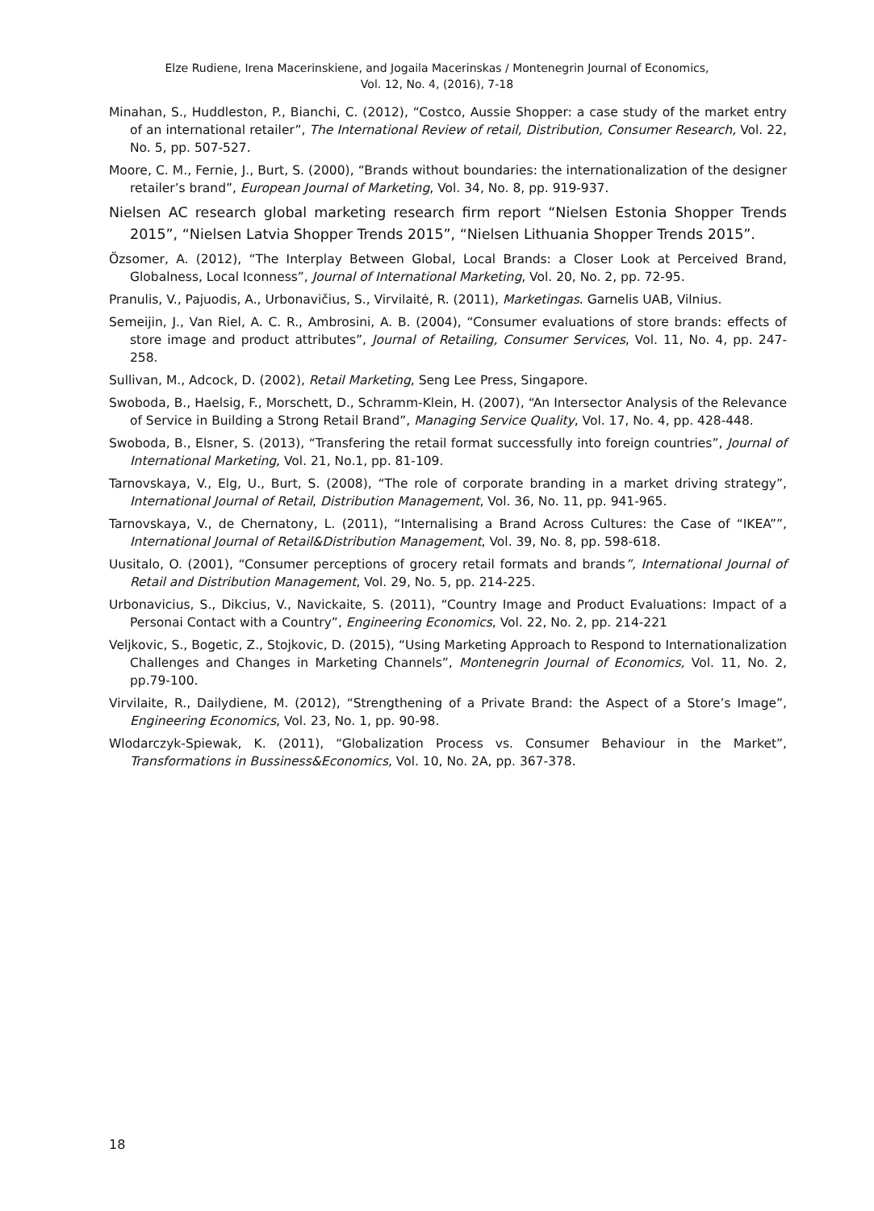Elze Rudiene, Irena Macerinskiene, and Jogaila Macerinskas / Montenegrin Journal of Economics,
Vol. 12, No. 4, (2016), 7-18
Minahan, S., Huddleston, P., Bianchi, C. (2012), “Costco, Aussie Shopper: a case study of the market entry of an international retailer”, The International Review of retail, Distribution, Consumer Research, Vol. 22, No. 5, pp. 507-527.
Moore, C. M., Fernie, J., Burt, S. (2000), “Brands without boundaries: the internationalization of the designer retailer’s brand”, European Journal of Marketing, Vol. 34, No. 8, pp. 919-937.
Nielsen AC research global marketing research firm report “Nielsen Estonia Shopper Trends 2015”, “Nielsen Latvia Shopper Trends 2015”, “Nielsen Lithuania Shopper Trends 2015”.
Özsomer, A. (2012), “The Interplay Between Global, Local Brands: a Closer Look at Perceived Brand, Globalness, Local Iconness”, Journal of International Marketing, Vol. 20, No. 2, pp. 72-95.
Pranulis, V., Pajuodis, A., Urbonavičius, S., Virvilaitė, R. (2011), Marketingas. Garnelis UAB, Vilnius.
Semeijin, J., Van Riel, A. C. R., Ambrosini, A. B. (2004), “Consumer evaluations of store brands: effects of store image and product attributes”, Journal of Retailing, Consumer Services, Vol. 11, No. 4, pp. 247-258.
Sullivan, M., Adcock, D. (2002), Retail Marketing, Seng Lee Press, Singapore.
Swoboda, B., Haelsig, F., Morschett, D., Schramm-Klein, H. (2007), “An Intersector Analysis of the Relevance of Service in Building a Strong Retail Brand”, Managing Service Quality, Vol. 17, No. 4, pp. 428-448.
Swoboda, B., Elsner, S. (2013), “Transfering the retail format successfully into foreign countries”, Journal of International Marketing, Vol. 21, No.1, pp. 81-109.
Tarnovskaya, V., Elg, U., Burt, S. (2008), “The role of corporate branding in a market driving strategy”, International Journal of Retail, Distribution Management, Vol. 36, No. 11, pp. 941-965.
Tarnovskaya, V., de Chernatony, L. (2011), “Internalising a Brand Across Cultures: the Case of “IKEA””, International Journal of Retail&Distribution Management, Vol. 39, No. 8, pp. 598-618.
Uusitalo, O. (2001), “Consumer perceptions of grocery retail formats and brands”, International Journal of Retail and Distribution Management, Vol. 29, No. 5, pp. 214-225.
Urbonavicius, S., Dikcius, V., Navickaite, S. (2011), “Country Image and Product Evaluations: Impact of a Personai Contact with a Country”, Engineering Economics, Vol. 22, No. 2, pp. 214-221
Veljkovic, S., Bogetic, Z., Stojkovic, D. (2015), “Using Marketing Approach to Respond to Internationalization Challenges and Changes in Marketing Channels”, Montenegrin Journal of Economics, Vol. 11, No. 2, pp.79-100.
Virvilaite, R., Dailydiene, M. (2012), “Strengthening of a Private Brand: the Aspect of a Store’s Image”, Engineering Economics, Vol. 23, No. 1, pp. 90-98.
Wlodarczyk-Spiewak, K. (2011), “Globalization Process vs. Consumer Behaviour in the Market”, Transformations in Bussiness&Economics, Vol. 10, No. 2A, pp. 367-378.
18